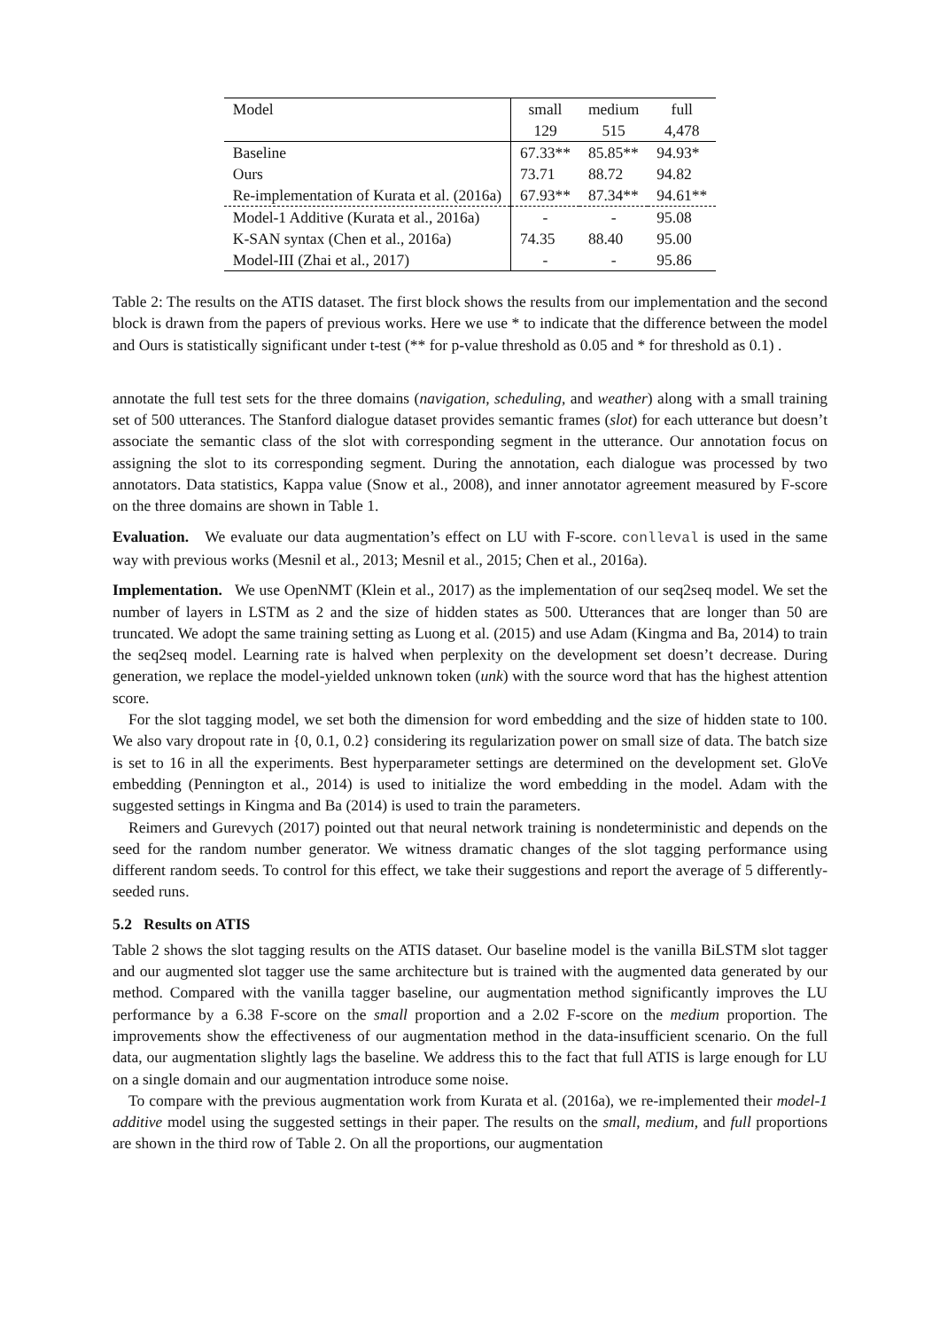| Model | small | medium | full |
| --- | --- | --- | --- |
| | 129 | 515 | 4,478 |
| Baseline | 67.33** | 85.85** | 94.93* |
| Ours | 73.71 | 88.72 | 94.82 |
| Re-implementation of Kurata et al. (2016a) | 67.93** | 87.34** | 94.61** |
| Model-1 Additive (Kurata et al., 2016a) | - | - | 95.08 |
| K-SAN syntax (Chen et al., 2016a) | 74.35 | 88.40 | 95.00 |
| Model-III (Zhai et al., 2017) | - | - | 95.86 |
Table 2: The results on the ATIS dataset. The first block shows the results from our implementation and the second block is drawn from the papers of previous works. Here we use * to indicate that the difference between the model and Ours is statistically significant under t-test (** for p-value threshold as 0.05 and * for threshold as 0.1) .
annotate the full test sets for the three domains (navigation, scheduling, and weather) along with a small training set of 500 utterances. The Stanford dialogue dataset provides semantic frames (slot) for each utterance but doesn’t associate the semantic class of the slot with corresponding segment in the utterance. Our annotation focus on assigning the slot to its corresponding segment. During the annotation, each dialogue was processed by two annotators. Data statistics, Kappa value (Snow et al., 2008), and inner annotator agreement measured by F-score on the three domains are shown in Table 1.
Evaluation. We evaluate our data augmentation’s effect on LU with F-score. conlleval is used in the same way with previous works (Mesnil et al., 2013; Mesnil et al., 2015; Chen et al., 2016a).
Implementation. We use OpenNMT (Klein et al., 2017) as the implementation of our seq2seq model. We set the number of layers in LSTM as 2 and the size of hidden states as 500. Utterances that are longer than 50 are truncated. We adopt the same training setting as Luong et al. (2015) and use Adam (Kingma and Ba, 2014) to train the seq2seq model. Learning rate is halved when perplexity on the development set doesn’t decrease. During generation, we replace the model-yielded unknown token (unk) with the source word that has the highest attention score.
For the slot tagging model, we set both the dimension for word embedding and the size of hidden state to 100. We also vary dropout rate in {0, 0.1, 0.2} considering its regularization power on small size of data. The batch size is set to 16 in all the experiments. Best hyperparameter settings are determined on the development set. GloVe embedding (Pennington et al., 2014) is used to initialize the word embedding in the model. Adam with the suggested settings in Kingma and Ba (2014) is used to train the parameters.
Reimers and Gurevych (2017) pointed out that neural network training is nondeterministic and depends on the seed for the random number generator. We witness dramatic changes of the slot tagging performance using different random seeds. To control for this effect, we take their suggestions and report the average of 5 differently-seeded runs.
5.2 Results on ATIS
Table 2 shows the slot tagging results on the ATIS dataset. Our baseline model is the vanilla BiLSTM slot tagger and our augmented slot tagger use the same architecture but is trained with the augmented data generated by our method. Compared with the vanilla tagger baseline, our augmentation method significantly improves the LU performance by a 6.38 F-score on the small proportion and a 2.02 F-score on the medium proportion. The improvements show the effectiveness of our augmentation method in the data-insufficient scenario. On the full data, our augmentation slightly lags the baseline. We address this to the fact that full ATIS is large enough for LU on a single domain and our augmentation introduce some noise.
To compare with the previous augmentation work from Kurata et al. (2016a), we re-implemented their model-1 additive model using the suggested settings in their paper. The results on the small, medium, and full proportions are shown in the third row of Table 2. On all the proportions, our augmentation